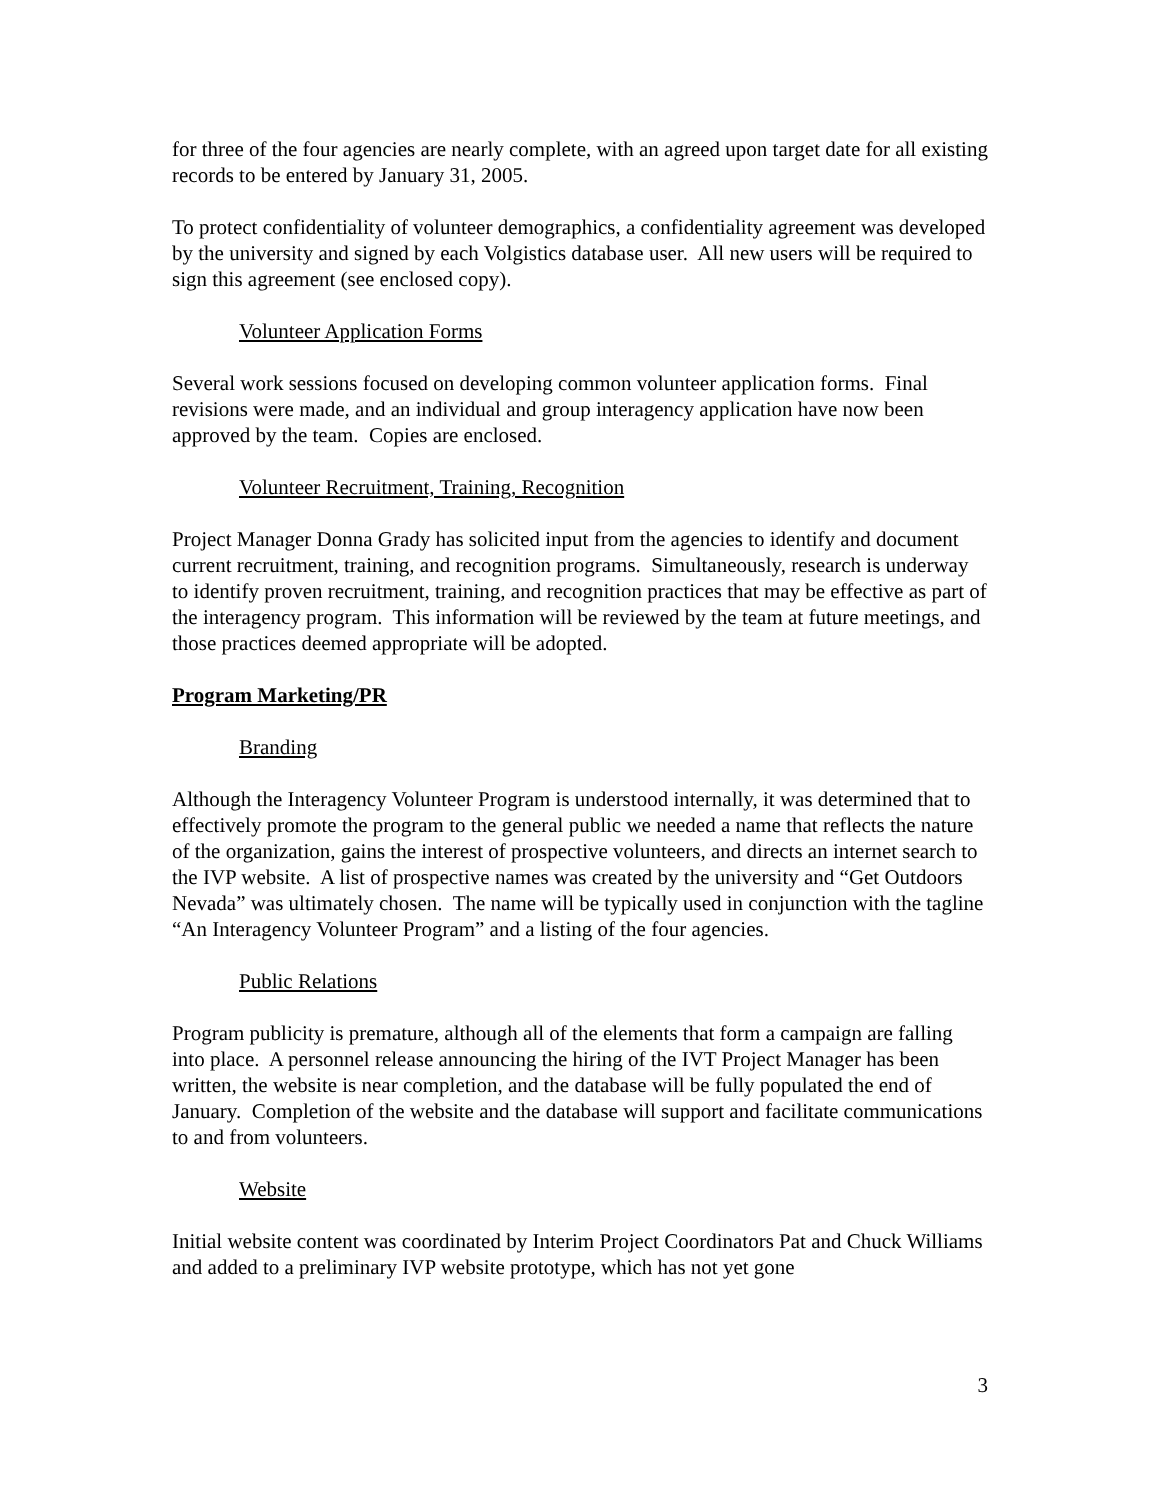for three of the four agencies are nearly complete, with an agreed upon target date for all existing records to be entered by January 31, 2005.
To protect confidentiality of volunteer demographics, a confidentiality agreement was developed by the university and signed by each Volgistics database user. All new users will be required to sign this agreement (see enclosed copy).
Volunteer Application Forms
Several work sessions focused on developing common volunteer application forms. Final revisions were made, and an individual and group interagency application have now been approved by the team. Copies are enclosed.
Volunteer Recruitment, Training, Recognition
Project Manager Donna Grady has solicited input from the agencies to identify and document current recruitment, training, and recognition programs. Simultaneously, research is underway to identify proven recruitment, training, and recognition practices that may be effective as part of the interagency program. This information will be reviewed by the team at future meetings, and those practices deemed appropriate will be adopted.
Program Marketing/PR
Branding
Although the Interagency Volunteer Program is understood internally, it was determined that to effectively promote the program to the general public we needed a name that reflects the nature of the organization, gains the interest of prospective volunteers, and directs an internet search to the IVP website. A list of prospective names was created by the university and “Get Outdoors Nevada” was ultimately chosen. The name will be typically used in conjunction with the tagline “An Interagency Volunteer Program” and a listing of the four agencies.
Public Relations
Program publicity is premature, although all of the elements that form a campaign are falling into place. A personnel release announcing the hiring of the IVT Project Manager has been written, the website is near completion, and the database will be fully populated the end of January. Completion of the website and the database will support and facilitate communications to and from volunteers.
Website
Initial website content was coordinated by Interim Project Coordinators Pat and Chuck Williams and added to a preliminary IVP website prototype, which has not yet gone
3